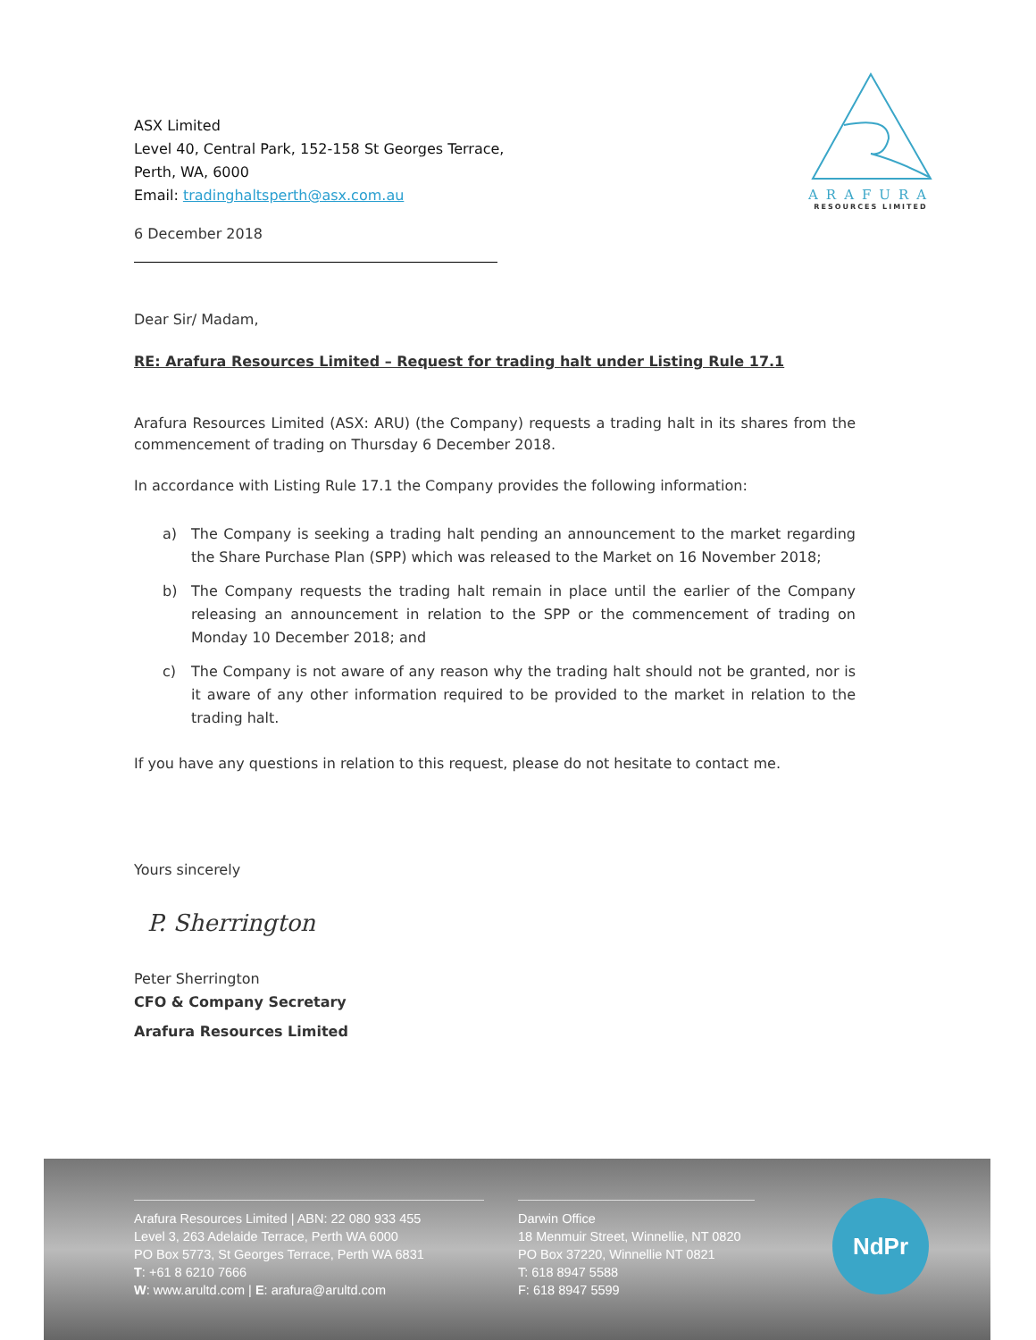ARAFURA
RESOURCES LIMITED
ASX Limited
Level 40, Central Park, 152-158 St Georges Terrace,
Perth, WA, 6000
Email: tradinghaltsperth@asx.com.au
6 December 2018
Dear Sir/ Madam,
RE: Arafura Resources Limited – Request for trading halt under Listing Rule 17.1
Arafura Resources Limited (ASX: ARU) (the Company) requests a trading halt in its shares from the commencement of trading on Thursday 6 December 2018.
In accordance with Listing Rule 17.1 the Company provides the following information:
a) The Company is seeking a trading halt pending an announcement to the market regarding the Share Purchase Plan (SPP) which was released to the Market on 16 November 2018;
b) The Company requests the trading halt remain in place until the earlier of the Company releasing an announcement in relation to the SPP or the commencement of trading on Monday 10 December 2018; and
c) The Company is not aware of any reason why the trading halt should not be granted, nor is it aware of any other information required to be provided to the market in relation to the trading halt.
If you have any questions in relation to this request, please do not hesitate to contact me.
Yours sincerely
P. Sherrington
Peter Sherrington
CFO & Company Secretary
Arafura Resources Limited
Arafura Resources Limited | ABN: 22 080 933 455
Level 3, 263 Adelaide Terrace, Perth WA 6000
PO Box 5773, St Georges Terrace, Perth WA 6831
T: +61 8 6210 7666
W: www.arultd.com | E: arafura@arultd.com
Darwin Office
18 Menmuir Street, Winnellie, NT 0820
PO Box 37220, Winnellie NT 0821
T: 618 8947 5588
F: 618 8947 5599
NdPr